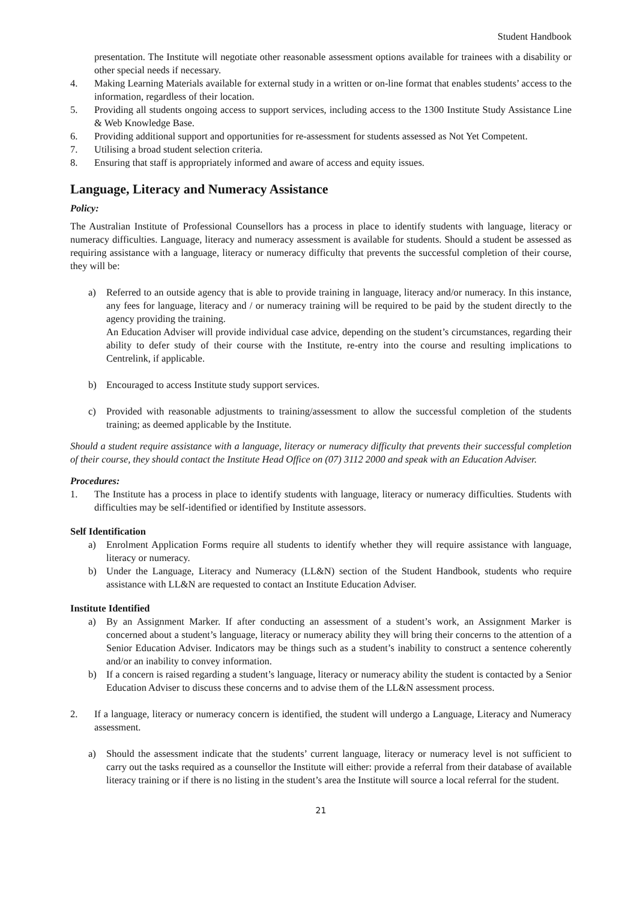Student Handbook
presentation. The Institute will negotiate other reasonable assessment options available for trainees with a disability or other special needs if necessary.
4. Making Learning Materials available for external study in a written or on-line format that enables students’ access to the information, regardless of their location.
5. Providing all students ongoing access to support services, including access to the 1300 Institute Study Assistance Line & Web Knowledge Base.
6. Providing additional support and opportunities for re-assessment for students assessed as Not Yet Competent.
7. Utilising a broad student selection criteria.
8. Ensuring that staff is appropriately informed and aware of access and equity issues.
Language, Literacy and Numeracy Assistance
Policy:
The Australian Institute of Professional Counsellors has a process in place to identify students with language, literacy or numeracy difficulties. Language, literacy and numeracy assessment is available for students. Should a student be assessed as requiring assistance with a language, literacy or numeracy difficulty that prevents the successful completion of their course, they will be:
a) Referred to an outside agency that is able to provide training in language, literacy and/or numeracy. In this instance, any fees for language, literacy and / or numeracy training will be required to be paid by the student directly to the agency providing the training.
An Education Adviser will provide individual case advice, depending on the student’s circumstances, regarding their ability to defer study of their course with the Institute, re-entry into the course and resulting implications to Centrelink, if applicable.
b) Encouraged to access Institute study support services.
c) Provided with reasonable adjustments to training/assessment to allow the successful completion of the students training; as deemed applicable by the Institute.
Should a student require assistance with a language, literacy or numeracy difficulty that prevents their successful completion of their course, they should contact the Institute Head Office on (07) 3112 2000 and speak with an Education Adviser.
Procedures:
1. The Institute has a process in place to identify students with language, literacy or numeracy difficulties. Students with difficulties may be self-identified or identified by Institute assessors.
Self Identification
a) Enrolment Application Forms require all students to identify whether they will require assistance with language, literacy or numeracy.
b) Under the Language, Literacy and Numeracy (LL&N) section of the Student Handbook, students who require assistance with LL&N are requested to contact an Institute Education Adviser.
Institute Identified
a) By an Assignment Marker. If after conducting an assessment of a student’s work, an Assignment Marker is concerned about a student’s language, literacy or numeracy ability they will bring their concerns to the attention of a Senior Education Adviser. Indicators may be things such as a student’s inability to construct a sentence coherently and/or an inability to convey information.
b) If a concern is raised regarding a student’s language, literacy or numeracy ability the student is contacted by a Senior Education Adviser to discuss these concerns and to advise them of the LL&N assessment process.
2. If a language, literacy or numeracy concern is identified, the student will undergo a Language, Literacy and Numeracy assessment.
a) Should the assessment indicate that the students’ current language, literacy or numeracy level is not sufficient to carry out the tasks required as a counsellor the Institute will either: provide a referral from their database of available literacy training or if there is no listing in the student’s area the Institute will source a local referral for the student.
21